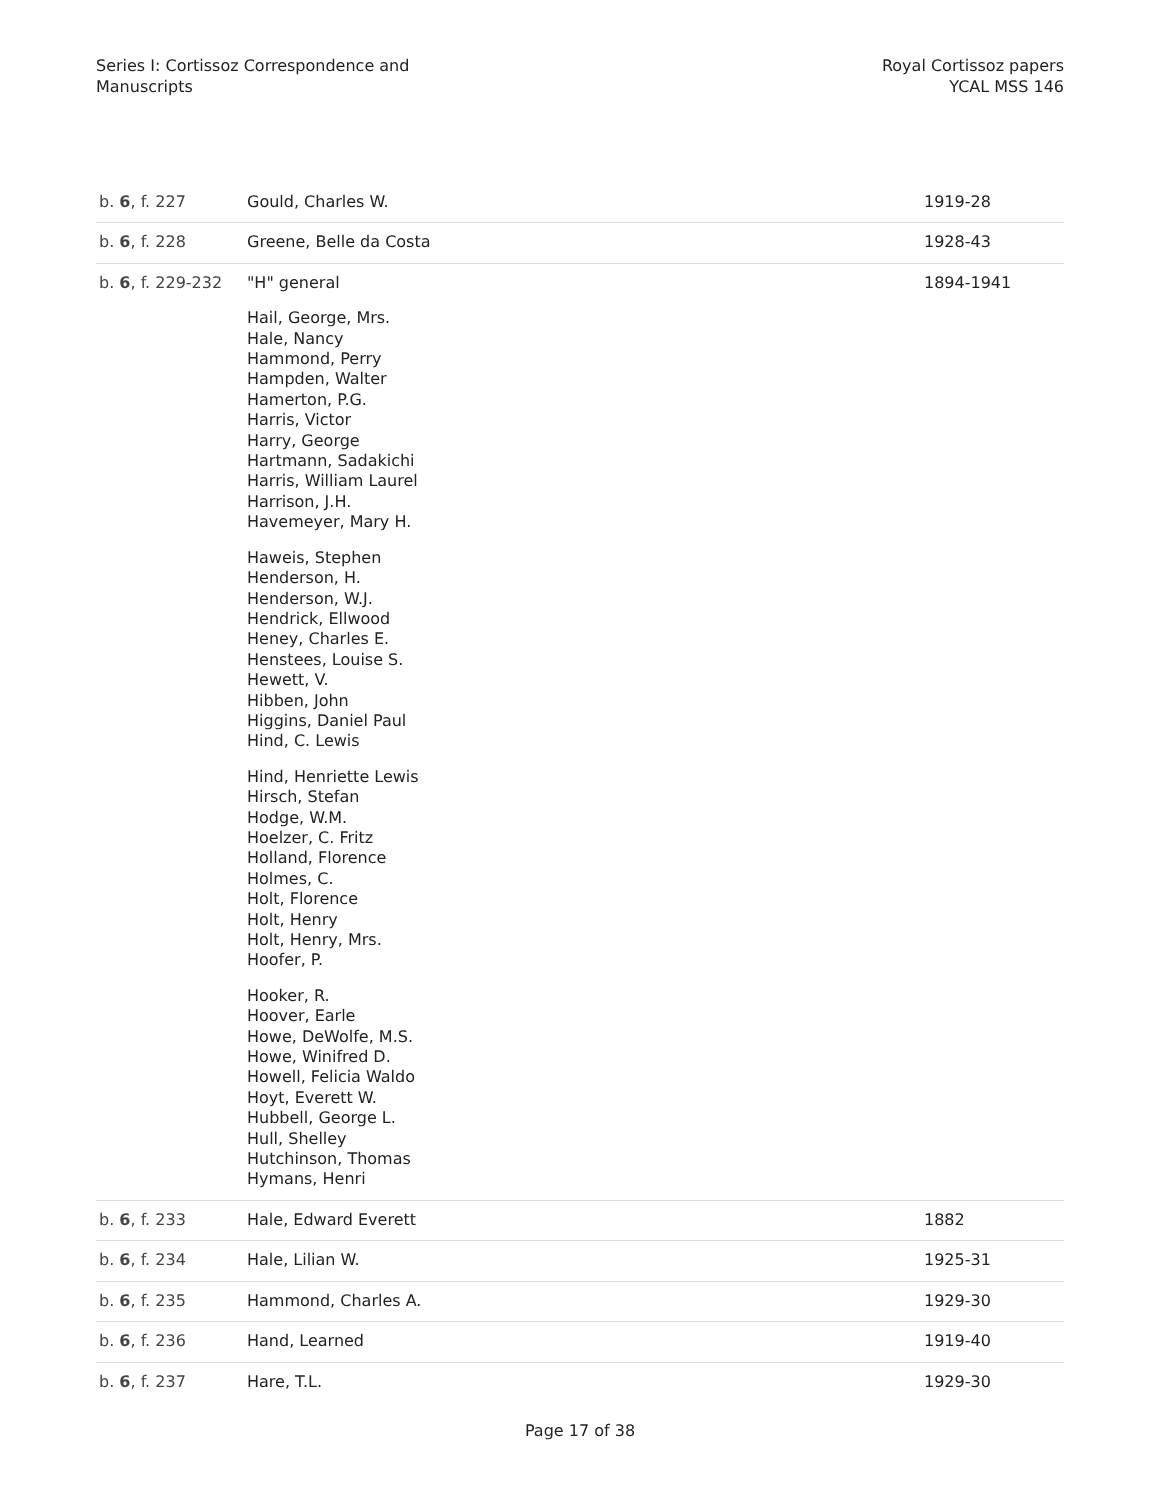Series I: Cortissoz Correspondence and
Manuscripts
Royal Cortissoz papers
YCAL MSS 146
| b. 6 , f. 227 | Gould, Charles W. | 1919-28 |
| b. 6 , f. 228 | Greene, Belle da Costa | 1928-43 |
| b. 6 , f. 229-232 | "H" general Hail, George, Mrs. Hale, Nancy Hammond, Perry Hampden, Walter Hamerton, P.G. Harris, Victor Harry, George Hartmann, Sadakichi Harris, William Laurel Harrison, J.H. Havemeyer, Mary H. Haweis, Stephen Henderson, H. Henderson, W.J. Hendrick, Ellwood Heney, Charles E. Henstees, Louise S. Hewett, V. Hibben, John Higgins, Daniel Paul Hind, C. Lewis Hind, Henriette Lewis Hirsch, Stefan Hodge, W.M. Hoelzer, C. Fritz Holland, Florence Holmes, C. Holt, Florence Holt, Henry Holt, Henry, Mrs. Hoofer, P. Hooker, R. Hoover, Earle Howe, DeWolfe, M.S. Howe, Winifred D. Howell, Felicia Waldo Hoyt, Everett W. Hubbell, George L. Hull, Shelley Hutchinson, Thomas Hymans, Henri | 1894-1941 |
| b. 6 , f. 233 | Hale, Edward Everett | 1882 |
| b. 6 , f. 234 | Hale, Lilian W. | 1925-31 |
| b. 6 , f. 235 | Hammond, Charles A. | 1929-30 |
| b. 6 , f. 236 | Hand, Learned | 1919-40 |
| b. 6 , f. 237 | Hare, T.L. | 1929-30 |
Page 17 of 38